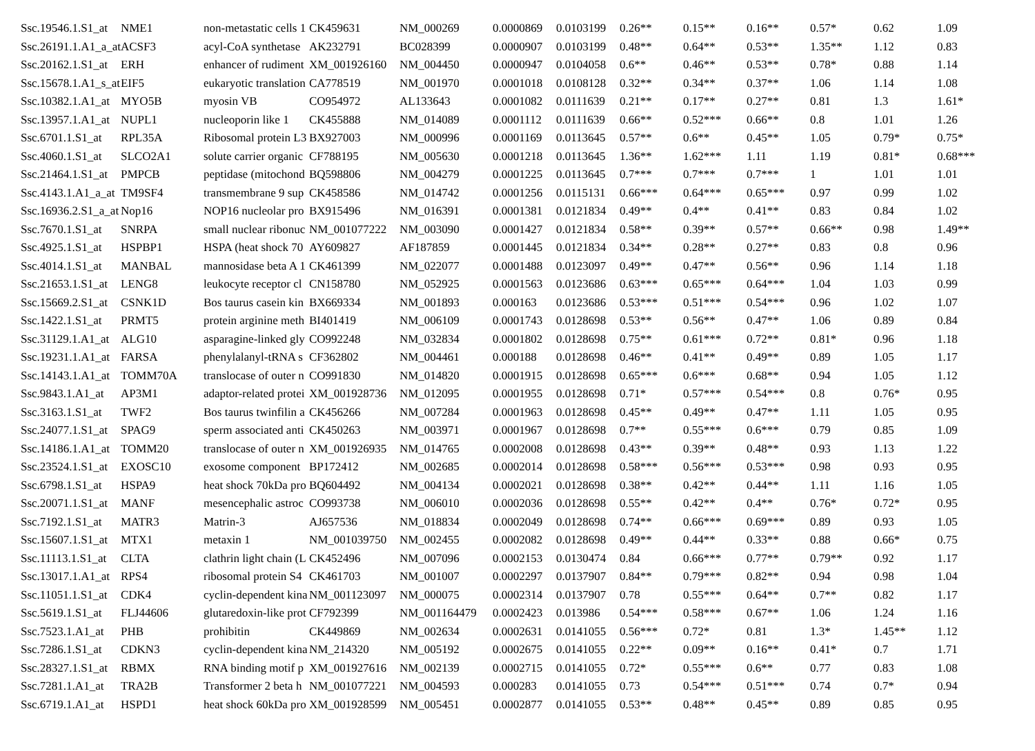| Ssc.19546.1.S1_at | NME1 | non-metastatic cells 1 | CK459631 | NM_000269 | 0.0000869 | 0.0103199 | 0.26** | 0.15** | 0.16** | 0.57* | 0.62 | 1.09 |
| Ssc.26191.1.A1_a_at | ACSF3 | acyl-CoA synthetase | AK232791 | BC028399 | 0.0000907 | 0.0103199 | 0.48** | 0.64** | 0.53** | 1.35** | 1.12 | 0.83 |
| Ssc.20162.1.S1_at | ERH | enhancer of rudiment | XM_001926160 | NM_004450 | 0.0000947 | 0.0104058 | 0.6** | 0.46** | 0.53** | 0.78* | 0.88 | 1.14 |
| Ssc.15678.1.A1_s_at | EIF5 | eukaryotic translation | CA778519 | NM_001970 | 0.0001018 | 0.0108128 | 0.32** | 0.34** | 0.37** | 1.06 | 1.14 | 1.08 |
| Ssc.10382.1.A1_at | MYO5B | myosin VB | CO954972 | AL133643 | 0.0001082 | 0.0111639 | 0.21** | 0.17** | 0.27** | 0.81 | 1.3 | 1.61* |
| Ssc.13957.1.A1_at | NUPL1 | nucleoporin like 1 | CK455888 | NM_014089 | 0.0001112 | 0.0111639 | 0.66** | 0.52*** | 0.66** | 0.8 | 1.01 | 1.26 |
| Ssc.6701.1.S1_at | RPL35A | Ribosomal protein L3 | BX927003 | NM_000996 | 0.0001169 | 0.0113645 | 0.57** | 0.6** | 0.45** | 1.05 | 0.79* | 0.75* |
| Ssc.4060.1.S1_at | SLCO2A1 | solute carrier organic | CF788195 | NM_005630 | 0.0001218 | 0.0113645 | 1.36** | 1.62*** | 1.11 | 1.19 | 0.81* | 0.68*** |
| Ssc.21464.1.S1_at | PMPCB | peptidase (mitochond | BQ598806 | NM_004279 | 0.0001225 | 0.0113645 | 0.7*** | 0.7*** | 0.7*** | 1 | 1.01 | 1.01 |
| Ssc.4143.1.A1_a_at | TM9SF4 | transmembrane 9 sup | CK458586 | NM_014742 | 0.0001256 | 0.0115131 | 0.66*** | 0.64*** | 0.65*** | 0.97 | 0.99 | 1.02 |
| Ssc.16936.2.S1_a_at | Nop16 | NOP16 nucleolar pro | BX915496 | NM_016391 | 0.0001381 | 0.0121834 | 0.49** | 0.4** | 0.41** | 0.83 | 0.84 | 1.02 |
| Ssc.7670.1.S1_at | SNRPA | small nuclear ribonuc | NM_001077222 | NM_003090 | 0.0001427 | 0.0121834 | 0.58** | 0.39** | 0.57** | 0.66** | 0.98 | 1.49** |
| Ssc.4925.1.S1_at | HSPBP1 | HSPA (heat shock 70 | AY609827 | AF187859 | 0.0001445 | 0.0121834 | 0.34** | 0.28** | 0.27** | 0.83 | 0.8 | 0.96 |
| Ssc.4014.1.S1_at | MANBAL | mannosidase beta A 1 | CK461399 | NM_022077 | 0.0001488 | 0.0123097 | 0.49** | 0.47** | 0.56** | 0.96 | 1.14 | 1.18 |
| Ssc.21653.1.S1_at | LENG8 | leukocyte receptor cl | CN158780 | NM_052925 | 0.0001563 | 0.0123686 | 0.63*** | 0.65*** | 0.64*** | 1.04 | 1.03 | 0.99 |
| Ssc.15669.2.S1_at | CSNK1D | Bos taurus casein kin | BX669334 | NM_001893 | 0.000163 | 0.0123686 | 0.53*** | 0.51*** | 0.54*** | 0.96 | 1.02 | 1.07 |
| Ssc.1422.1.S1_at | PRMT5 | protein arginine meth | BI401419 | NM_006109 | 0.0001743 | 0.0128698 | 0.53** | 0.56** | 0.47** | 1.06 | 0.89 | 0.84 |
| Ssc.31129.1.A1_at | ALG10 | asparagine-linked gly | CO992248 | NM_032834 | 0.0001802 | 0.0128698 | 0.75** | 0.61*** | 0.72** | 0.81* | 0.96 | 1.18 |
| Ssc.19231.1.A1_at | FARSA | phenylalanyl-tRNA s | CF362802 | NM_004461 | 0.000188 | 0.0128698 | 0.46** | 0.41** | 0.49** | 0.89 | 1.05 | 1.17 |
| Ssc.14143.1.A1_at | TOMM70A | translocase of outer n | CO991830 | NM_014820 | 0.0001915 | 0.0128698 | 0.65*** | 0.6*** | 0.68** | 0.94 | 1.05 | 1.12 |
| Ssc.9843.1.A1_at | AP3M1 | adaptor-related protei | XM_001928736 | NM_012095 | 0.0001955 | 0.0128698 | 0.71* | 0.57*** | 0.54*** | 0.8 | 0.76* | 0.95 |
| Ssc.3163.1.S1_at | TWF2 | Bos taurus twinfilin a | CK456266 | NM_007284 | 0.0001963 | 0.0128698 | 0.45** | 0.49** | 0.47** | 1.11 | 1.05 | 0.95 |
| Ssc.24077.1.S1_at | SPAG9 | sperm associated anti | CK450263 | NM_003971 | 0.0001967 | 0.0128698 | 0.7** | 0.55*** | 0.6*** | 0.79 | 0.85 | 1.09 |
| Ssc.14186.1.A1_at | TOMM20 | translocase of outer n | XM_001926935 | NM_014765 | 0.0002008 | 0.0128698 | 0.43** | 0.39** | 0.48** | 0.93 | 1.13 | 1.22 |
| Ssc.23524.1.S1_at | EXOSC10 | exosome component | BP172412 | NM_002685 | 0.0002014 | 0.0128698 | 0.58*** | 0.56*** | 0.53*** | 0.98 | 0.93 | 0.95 |
| Ssc.6798.1.S1_at | HSPA9 | heat shock 70kDa pro | BQ604492 | NM_004134 | 0.0002021 | 0.0128698 | 0.38** | 0.42** | 0.44** | 1.11 | 1.16 | 1.05 |
| Ssc.20071.1.S1_at | MANF | mesencephalic astroc | CO993738 | NM_006010 | 0.0002036 | 0.0128698 | 0.55** | 0.42** | 0.4** | 0.76* | 0.72* | 0.95 |
| Ssc.7192.1.S1_at | MATR3 | Matrin-3 | AJ657536 | NM_018834 | 0.0002049 | 0.0128698 | 0.74** | 0.66*** | 0.69*** | 0.89 | 0.93 | 1.05 |
| Ssc.15607.1.S1_at | MTX1 | metaxin 1 | NM_001039750 | NM_002455 | 0.0002082 | 0.0128698 | 0.49** | 0.44** | 0.33** | 0.88 | 0.66* | 0.75 |
| Ssc.11113.1.S1_at | CLTA | clathrin light chain (L | CK452496 | NM_007096 | 0.0002153 | 0.0130474 | 0.84 | 0.66*** | 0.77** | 0.79** | 0.92 | 1.17 |
| Ssc.13017.1.A1_at | RPS4 | ribosomal protein S4 | CK461703 | NM_001007 | 0.0002297 | 0.0137907 | 0.84** | 0.79*** | 0.82** | 0.94 | 0.98 | 1.04 |
| Ssc.11051.1.S1_at | CDK4 | cyclin-dependent kina | NM_001123097 | NM_000075 | 0.0002314 | 0.0137907 | 0.78 | 0.55*** | 0.64** | 0.7** | 0.82 | 1.17 |
| Ssc.5619.1.S1_at | FLJ44606 | glutaredoxin-like prot | CF792399 | NM_001164479 | 0.0002423 | 0.013986 | 0.54*** | 0.58*** | 0.67** | 1.06 | 1.24 | 1.16 |
| Ssc.7523.1.A1_at | PHB | prohibitin | CK449869 | NM_002634 | 0.0002631 | 0.0141055 | 0.56*** | 0.72* | 0.81 | 1.3* | 1.45** | 1.12 |
| Ssc.7286.1.S1_at | CDKN3 | cyclin-dependent kina | NM_214320 | NM_005192 | 0.0002675 | 0.0141055 | 0.22** | 0.09** | 0.16** | 0.41* | 0.7 | 1.71 |
| Ssc.28327.1.S1_at | RBMX | RNA binding motif p | XM_001927616 | NM_002139 | 0.0002715 | 0.0141055 | 0.72* | 0.55*** | 0.6** | 0.77 | 0.83 | 1.08 |
| Ssc.7281.1.A1_at | TRA2B | Transformer 2 beta h | NM_001077221 | NM_004593 | 0.000283 | 0.0141055 | 0.73 | 0.54*** | 0.51*** | 0.74 | 0.7* | 0.94 |
| Ssc.6719.1.A1_at | HSPD1 | heat shock 60kDa pro | XM_001928599 | NM_005451 | 0.0002877 | 0.0141055 | 0.53** | 0.48** | 0.45** | 0.89 | 0.85 | 0.95 |